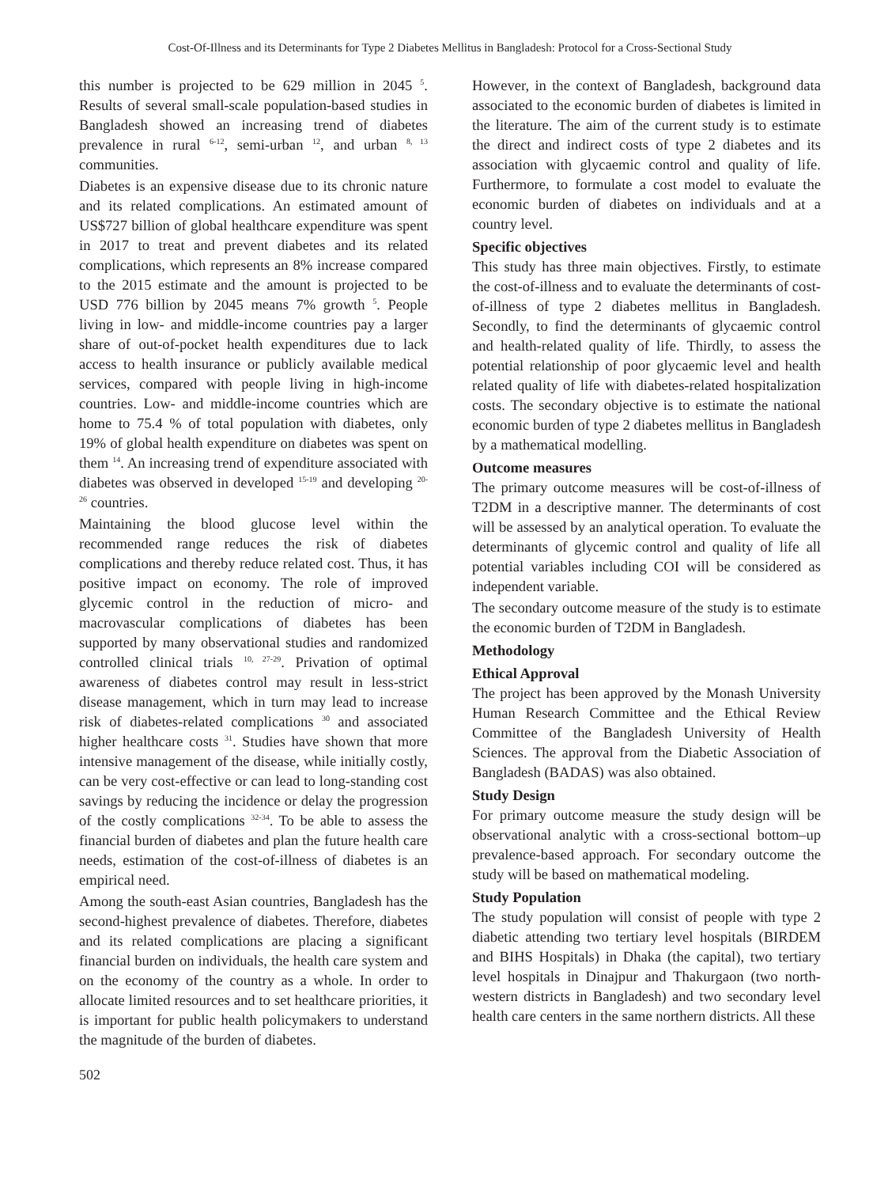Cost-Of-Illness and its Determinants for Type 2 Diabetes Mellitus in Bangladesh: Protocol for a Cross-Sectional Study
this number is projected to be 629 million in 2045 <sup>5</sup>. Results of several small-scale population-based studies in Bangladesh showed an increasing trend of diabetes prevalence in rural <sup>6-12</sup>, semi-urban <sup>12</sup>, and urban <sup>8, 13</sup> communities.
Diabetes is an expensive disease due to its chronic nature and its related complications. An estimated amount of US$727 billion of global healthcare expenditure was spent in 2017 to treat and prevent diabetes and its related complications, which represents an 8% increase compared to the 2015 estimate and the amount is projected to be USD 776 billion by 2045 means 7% growth <sup>5</sup>. People living in low- and middle-income countries pay a larger share of out-of-pocket health expenditures due to lack access to health insurance or publicly available medical services, compared with people living in high-income countries. Low- and middle-income countries which are home to 75.4 % of total population with diabetes, only 19% of global health expenditure on diabetes was spent on them <sup>14</sup>. An increasing trend of expenditure associated with diabetes was observed in developed <sup>15-19</sup> and developing <sup>20-26</sup> countries.
Maintaining the blood glucose level within the recommended range reduces the risk of diabetes complications and thereby reduce related cost. Thus, it has positive impact on economy. The role of improved glycemic control in the reduction of micro- and macrovascular complications of diabetes has been supported by many observational studies and randomized controlled clinical trials <sup>10, 27-29</sup>. Privation of optimal awareness of diabetes control may result in less-strict disease management, which in turn may lead to increase risk of diabetes-related complications <sup>30</sup> and associated higher healthcare costs <sup>31</sup>. Studies have shown that more intensive management of the disease, while initially costly, can be very cost-effective or can lead to long-standing cost savings by reducing the incidence or delay the progression of the costly complications <sup>32-34</sup>. To be able to assess the financial burden of diabetes and plan the future health care needs, estimation of the cost-of-illness of diabetes is an empirical need.
Among the south-east Asian countries, Bangladesh has the second-highest prevalence of diabetes. Therefore, diabetes and its related complications are placing a significant financial burden on individuals, the health care system and on the economy of the country as a whole. In order to allocate limited resources and to set healthcare priorities, it is important for public health policymakers to understand the magnitude of the burden of diabetes.
However, in the context of Bangladesh, background data associated to the economic burden of diabetes is limited in the literature. The aim of the current study is to estimate the direct and indirect costs of type 2 diabetes and its association with glycaemic control and quality of life. Furthermore, to formulate a cost model to evaluate the economic burden of diabetes on individuals and at a country level.
Specific objectives
This study has three main objectives. Firstly, to estimate the cost-of-illness and to evaluate the determinants of cost-of-illness of type 2 diabetes mellitus in Bangladesh. Secondly, to find the determinants of glycaemic control and health-related quality of life. Thirdly, to assess the potential relationship of poor glycaemic level and health related quality of life with diabetes-related hospitalization costs. The secondary objective is to estimate the national economic burden of type 2 diabetes mellitus in Bangladesh by a mathematical modelling.
Outcome measures
The primary outcome measures will be cost-of-illness of T2DM in a descriptive manner. The determinants of cost will be assessed by an analytical operation. To evaluate the determinants of glycemic control and quality of life all potential variables including COI will be considered as independent variable.
The secondary outcome measure of the study is to estimate the economic burden of T2DM in Bangladesh.
Methodology
Ethical Approval
The project has been approved by the Monash University Human Research Committee and the Ethical Review Committee of the Bangladesh University of Health Sciences. The approval from the Diabetic Association of Bangladesh (BADAS) was also obtained.
Study Design
For primary outcome measure the study design will be observational analytic with a cross-sectional bottom–up prevalence-based approach. For secondary outcome the study will be based on mathematical modeling.
Study Population
The study population will consist of people with type 2 diabetic attending two tertiary level hospitals (BIRDEM and BIHS Hospitals) in Dhaka (the capital), two tertiary level hospitals in Dinajpur and Thakurgaon (two north-western districts in Bangladesh) and two secondary level health care centers in the same northern districts. All these
502